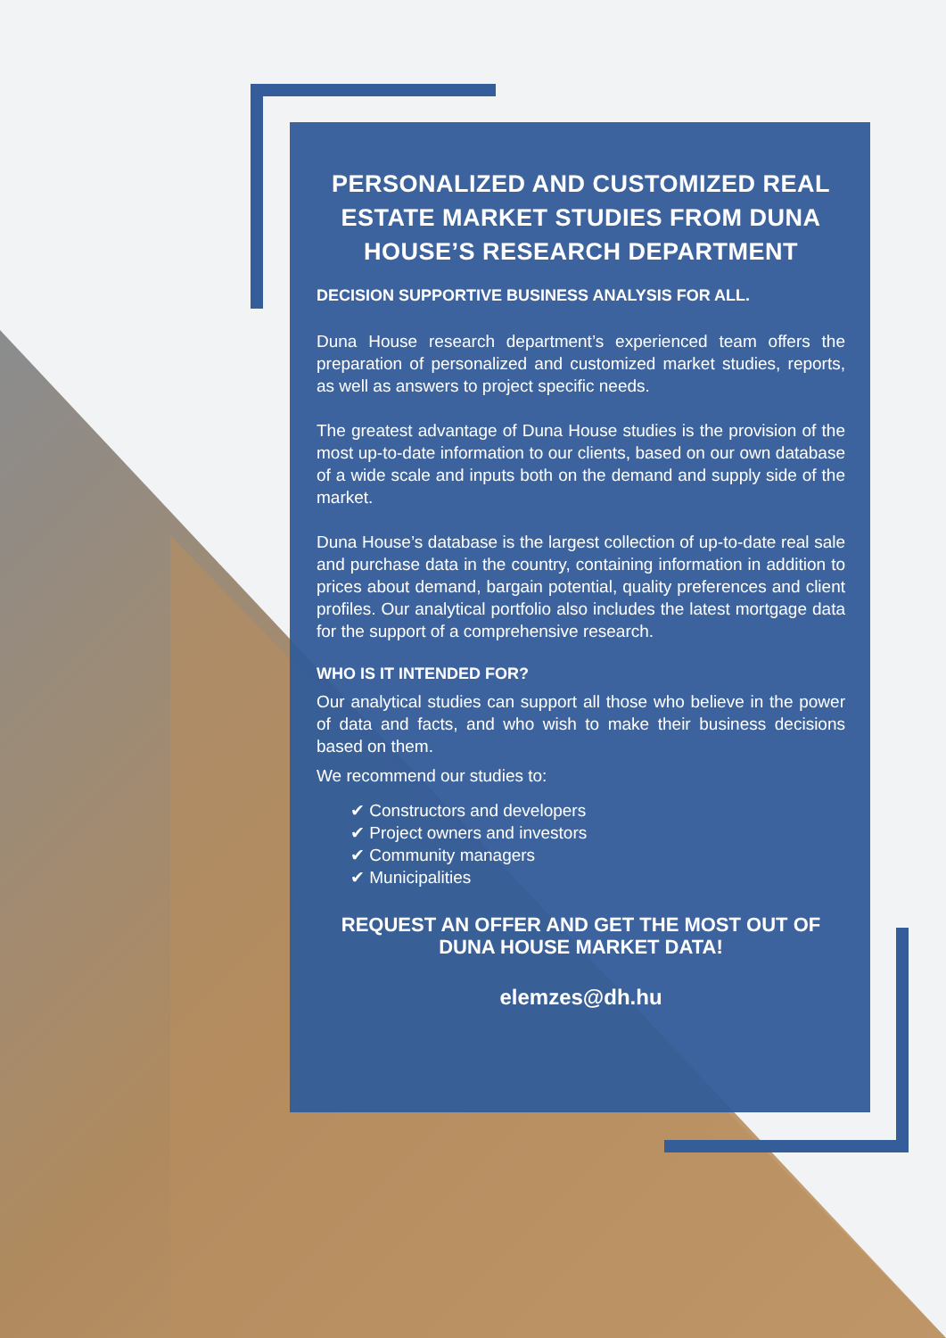PERSONALIZED AND CUSTOMIZED REAL ESTATE MARKET STUDIES FROM DUNA HOUSE’S RESEARCH DEPARTMENT
DECISION SUPPORTIVE BUSINESS ANALYSIS FOR ALL.
Duna House research department’s experienced team offers the preparation of personalized and customized market studies, reports, as well as answers to project specific needs.
The greatest advantage of Duna House studies is the provision of the most up-to-date information to our clients, based on our own database of a wide scale and inputs both on the demand and supply side of the market.
Duna House’s database is the largest collection of up-to-date real sale and purchase data in the country, containing information in addition to prices about demand, bargain potential, quality preferences and client profiles. Our analytical portfolio also includes the latest mortgage data for the support of a comprehensive research.
WHO IS IT INTENDED FOR?
Our analytical studies can support all those who believe in the power of data and facts, and who wish to make their business decisions based on them.
We recommend our studies to:
✔ Constructors and developers
✔ Project owners and investors
✔ Community managers
✔ Municipalities
REQUEST AN OFFER AND GET THE MOST OUT OF DUNA HOUSE MARKET DATA!
elemzes@dh.hu